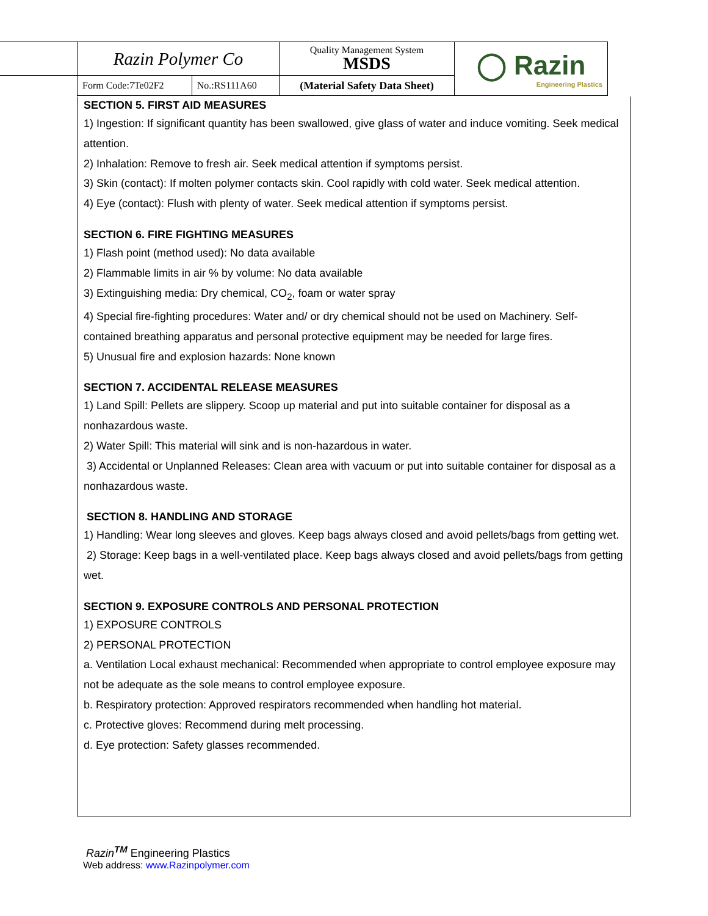| Razin Polymer Co | | Quality Management System MSDS | ◯ Razin Engineering Plastics |
| Form Code:7Te02F2 | No.:RS111A60 | (Material Safety Data Sheet) | |
SECTION 5. FIRST AID MEASURES
1) Ingestion: If significant quantity has been swallowed, give glass of water and induce vomiting. Seek medical attention.
2) Inhalation: Remove to fresh air. Seek medical attention if symptoms persist.
3) Skin (contact): If molten polymer contacts skin. Cool rapidly with cold water. Seek medical attention.
4) Eye (contact): Flush with plenty of water. Seek medical attention if symptoms persist.
SECTION 6. FIRE FIGHTING MEASURES
1) Flash point (method used): No data available
2) Flammable limits in air % by volume: No data available
3) Extinguishing media: Dry chemical, CO<sub>2</sub>, foam or water spray
4) Special fire-fighting procedures: Water and/ or dry chemical should not be used on Machinery. Self-contained breathing apparatus and personal protective equipment may be needed for large fires.
5) Unusual fire and explosion hazards: None known
SECTION 7. ACCIDENTAL RELEASE MEASURES
1) Land Spill: Pellets are slippery. Scoop up material and put into suitable container for disposal as a nonhazardous waste.
2) Water Spill: This material will sink and is non-hazardous in water.
3) Accidental or Unplanned Releases: Clean area with vacuum or put into suitable container for disposal as a nonhazardous waste.
SECTION 8. HANDLING AND STORAGE
1) Handling: Wear long sleeves and gloves. Keep bags always closed and avoid pellets/bags from getting wet.
2) Storage: Keep bags in a well-ventilated place. Keep bags always closed and avoid pellets/bags from getting wet.
SECTION 9. EXPOSURE CONTROLS AND PERSONAL PROTECTION
1) EXPOSURE CONTROLS
2) PERSONAL PROTECTION
a. Ventilation Local exhaust mechanical: Recommended when appropriate to control employee exposure may not be adequate as the sole means to control employee exposure.
b. Respiratory protection: Approved respirators recommended when handling hot material.
c. Protective gloves: Recommend during melt processing.
d. Eye protection: Safety glasses recommended.
Razin<sup>TM</sup> Engineering Plastics
Web address: www.Razinpolymer.com